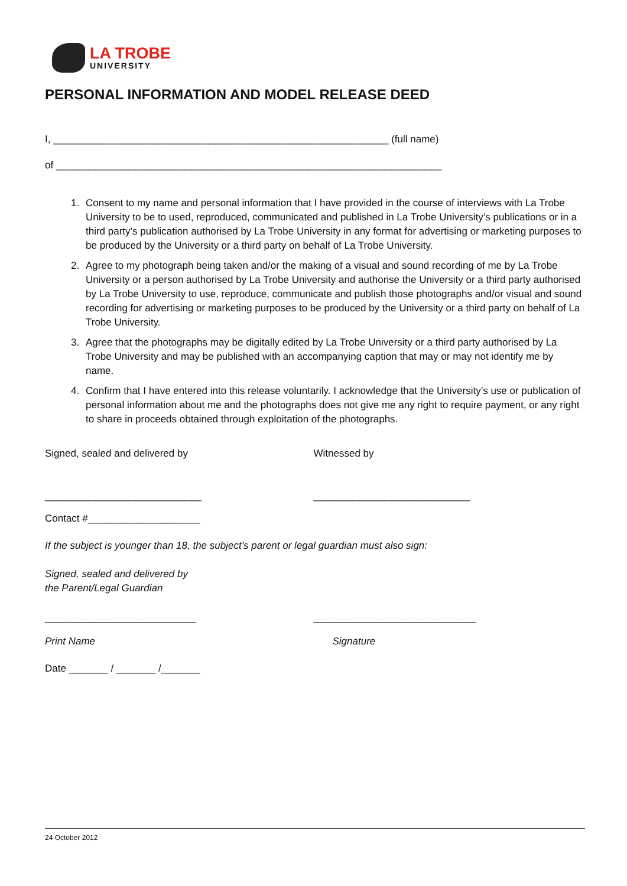LA TROBE
UNIVERSITY
PERSONAL INFORMATION AND MODEL RELEASE DEED
I, ____________________________________________________________ (full name)
of _____________________________________________________________________
1. Consent to my name and personal information that I have provided in the course of interviews with La Trobe University to be to used, reproduced, communicated and published in La Trobe University’s publications or in a third party’s publication authorised by La Trobe University in any format for advertising or marketing purposes to be produced by the University or a third party on behalf of La Trobe University.
2. Agree to my photograph being taken and/or the making of a visual and sound recording of me by La Trobe University or a person authorised by La Trobe University and authorise the University or a third party authorised by La Trobe University to use, reproduce, communicate and publish those photographs and/or visual and sound recording for advertising or marketing purposes to be produced by the University or a third party on behalf of La Trobe University.
3. Agree that the photographs may be digitally edited by La Trobe University or a third party authorised by La Trobe University and may be published with an accompanying caption that may or may not identify me by name.
4. Confirm that I have entered into this release voluntarily. I acknowledge that the University’s use or publication of personal information about me and the photographs does not give me any right to require payment, or any right to share in proceeds obtained through exploitation of the photographs.
Signed, sealed and delivered by Witnessed by
____________________________ ____________________________
Contact #____________________
If the subject is younger than 18, the subject’s parent or legal guardian must also sign:
Signed, sealed and delivered by
the Parent/Legal Guardian
___________________________ _____________________________
Print Name Signature
Date _______ / _______ /_______
24 October 2012